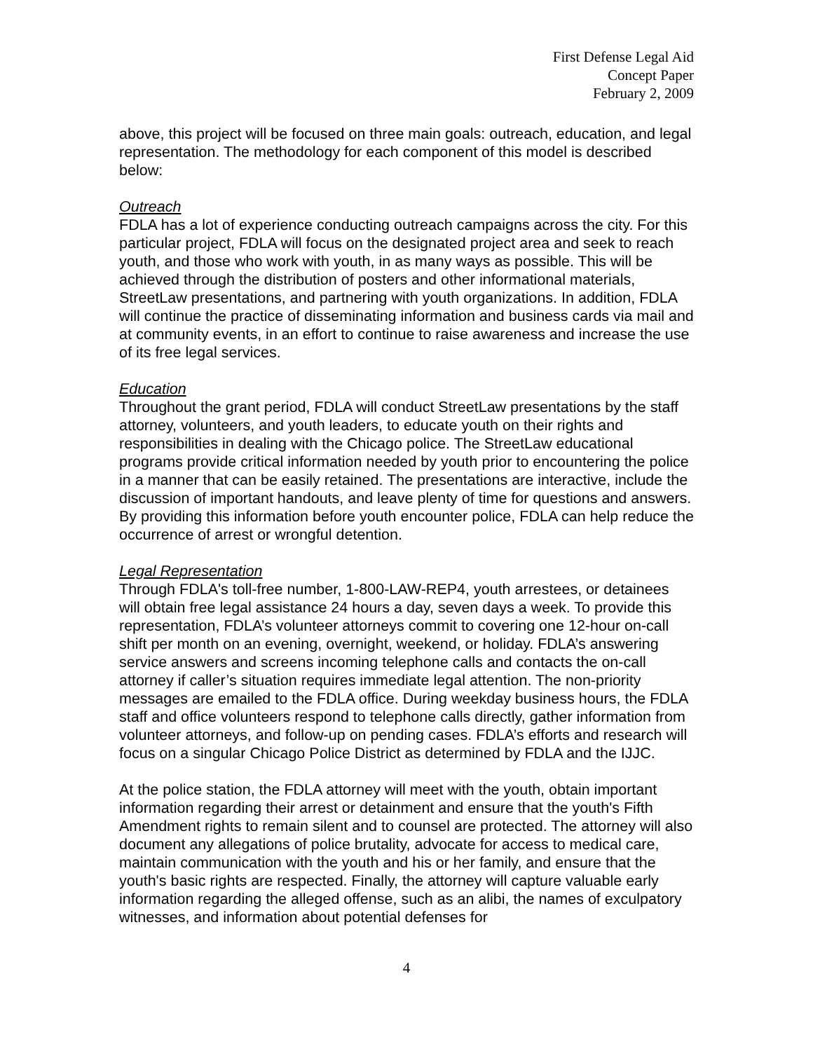First Defense Legal Aid
Concept Paper
February 2, 2009
above, this project will be focused on three main goals: outreach, education, and legal representation. The methodology for each component of this model is described below:
Outreach
FDLA has a lot of experience conducting outreach campaigns across the city. For this particular project, FDLA will focus on the designated project area and seek to reach youth, and those who work with youth, in as many ways as possible. This will be achieved through the distribution of posters and other informational materials, StreetLaw presentations, and partnering with youth organizations. In addition, FDLA will continue the practice of disseminating information and business cards via mail and at community events, in an effort to continue to raise awareness and increase the use of its free legal services.
Education
Throughout the grant period, FDLA will conduct StreetLaw presentations by the staff attorney, volunteers, and youth leaders, to educate youth on their rights and responsibilities in dealing with the Chicago police. The StreetLaw educational programs provide critical information needed by youth prior to encountering the police in a manner that can be easily retained. The presentations are interactive, include the discussion of important handouts, and leave plenty of time for questions and answers. By providing this information before youth encounter police, FDLA can help reduce the occurrence of arrest or wrongful detention.
Legal Representation
Through FDLA's toll-free number, 1-800-LAW-REP4, youth arrestees, or detainees will obtain free legal assistance 24 hours a day, seven days a week. To provide this representation, FDLA’s volunteer attorneys commit to covering one 12-hour on-call shift per month on an evening, overnight, weekend, or holiday. FDLA’s answering service answers and screens incoming telephone calls and contacts the on-call attorney if caller’s situation requires immediate legal attention. The non-priority messages are emailed to the FDLA office. During weekday business hours, the FDLA staff and office volunteers respond to telephone calls directly, gather information from volunteer attorneys, and follow-up on pending cases. FDLA’s efforts and research will focus on a singular Chicago Police District as determined by FDLA and the IJJC.
At the police station, the FDLA attorney will meet with the youth, obtain important information regarding their arrest or detainment and ensure that the youth's Fifth Amendment rights to remain silent and to counsel are protected. The attorney will also document any allegations of police brutality, advocate for access to medical care, maintain communication with the youth and his or her family, and ensure that the youth's basic rights are respected. Finally, the attorney will capture valuable early information regarding the alleged offense, such as an alibi, the names of exculpatory witnesses, and information about potential defenses for
4